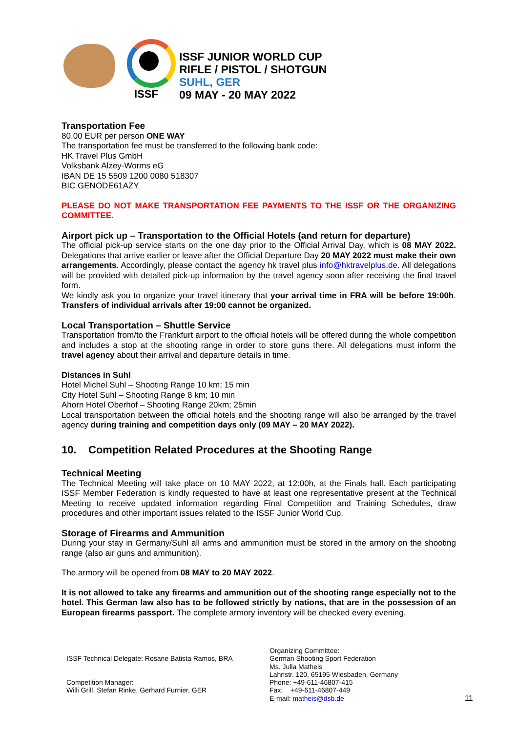ISSF
ISSF JUNIOR WORLD CUP
RIFLE / PISTOL / SHOTGUN
SUHL, GER
09 MAY - 20 MAY 2022
Transportation Fee
80.00 EUR per person ONE WAY
The transportation fee must be transferred to the following bank code:
HK Travel Plus GmbH
Volksbank Alzey-Worms eG
IBAN DE 15 5509 1200 0080 518307
BIC GENODE61AZY
PLEASE DO NOT MAKE TRANSPORTATION FEE PAYMENTS TO THE ISSF OR THE ORGANIZING COMMITTEE.
Airport pick up – Transportation to the Official Hotels (and return for departure)
The official pick-up service starts on the one day prior to the Official Arrival Day, which is 08 MAY 2022. Delegations that arrive earlier or leave after the Official Departure Day 20 MAY 2022 must make their own arrangements. Accordingly, please contact the agency hk travel plus info@hktravelplus.de. All delegations will be provided with detailed pick-up information by the travel agency soon after receiving the final travel form.
We kindly ask you to organize your travel itinerary that your arrival time in FRA will be before 19:00h. Transfers of individual arrivals after 19:00 cannot be organized.
Local Transportation – Shuttle Service
Transportation from/to the Frankfurt airport to the official hotels will be offered during the whole competition and includes a stop at the shooting range in order to store guns there. All delegations must inform the travel agency about their arrival and departure details in time.
Distances in Suhl
Hotel Michel Suhl – Shooting Range 10 km; 15 min
City Hotel Suhl – Shooting Range 8 km; 10 min
Ahorn Hotel Oberhof – Shooting Range 20km; 25min
Local transportation between the official hotels and the shooting range will also be arranged by the travel agency during training and competition days only (09 MAY – 20 MAY 2022).
10. Competition Related Procedures at the Shooting Range
Technical Meeting
The Technical Meeting will take place on 10 MAY 2022, at 12:00h, at the Finals hall. Each participating ISSF Member Federation is kindly requested to have at least one representative present at the Technical Meeting to receive updated information regarding Final Competition and Training Schedules, draw procedures and other important issues related to the ISSF Junior World Cup.
Storage of Firearms and Ammunition
During your stay in Germany/Suhl all arms and ammunition must be stored in the armory on the shooting range (also air guns and ammunition).
The armory will be opened from 08 MAY to 20 MAY 2022.
It is not allowed to take any firearms and ammunition out of the shooting range especially not to the hotel. This German law also has to be followed strictly by nations, that are in the possession of an European firearms passport. The complete armory inventory will be checked every evening.
ISSF Technical Delegate: Rosane Batista Ramos, BRA
Competition Manager:
Willi Grill, Stefan Rinke, Gerhard Furnier, GER
Organizing Committee:
German Shooting Sport Federation
Ms. Julia Matheis
Lahnstr. 120, 65195 Wiesbaden, Germany
Phone: +49-611-46807-415
Fax: +49-611-46807-449
E-mail: matheis@dsb.de
11